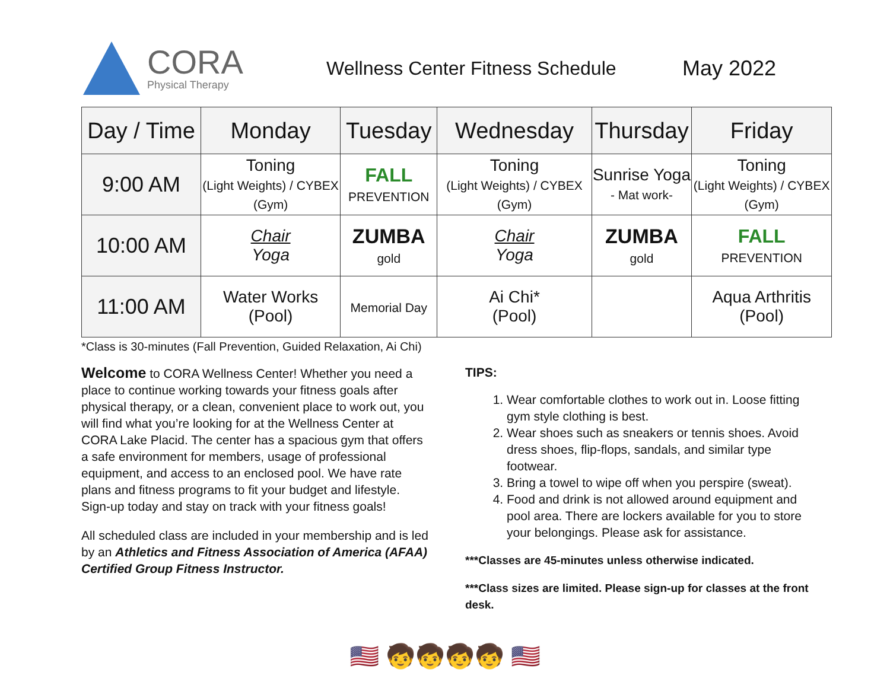CORA
Physical Therapy
Wellness Center Fitness Schedule
May 2022
| Day / Time | Monday | Tuesday | Wednesday | Thursday | Friday |
| --- | --- | --- | --- | --- | --- |
| 9:00 AM | Toning (Light Weights) / CYBEX (Gym) | FALL PREVENTION | Toning (Light Weights) / CYBEX (Gym) | Sunrise Yoga - Mat work- | Toning (Light Weights) / CYBEX (Gym) |
| 10:00 AM | Chair Yoga | ZUMBA gold | Chair Yoga | ZUMBA gold | FALL PREVENTION |
| 11:00 AM | Water Works (Pool) | Memorial Day | Ai Chi* (Pool) | | Aqua Arthritis (Pool) |
*Class is 30-minutes (Fall Prevention, Guided Relaxation, Ai Chi)
Welcome to CORA Wellness Center! Whether you need a place to continue working towards your fitness goals after physical therapy, or a clean, convenient place to work out, you will find what you’re looking for at the Wellness Center at CORA Lake Placid. The center has a spacious gym that offers a safe environment for members, usage of professional equipment, and access to an enclosed pool. We have rate plans and fitness programs to fit your budget and lifestyle. Sign-up today and stay on track with your fitness goals!
All scheduled class are included in your membership and is led by an Athletics and Fitness Association of America (AFAA) Certified Group Fitness Instructor.
TIPS:
1. Wear comfortable clothes to work out in. Loose fitting gym style clothing is best.
2. Wear shoes such as sneakers or tennis shoes. Avoid dress shoes, flip-flops, sandals, and similar type footwear.
3. Bring a towel to wipe off when you perspire (sweat).
4. Food and drink is not allowed around equipment and pool area. There are lockers available for you to store your belongings. Please ask for assistance.
***Classes are 45-minutes unless otherwise indicated.
***Class sizes are limited. Please sign-up for classes at the front desk.
🇺🇸 🧒🧒🧒🧒 🇺🇸